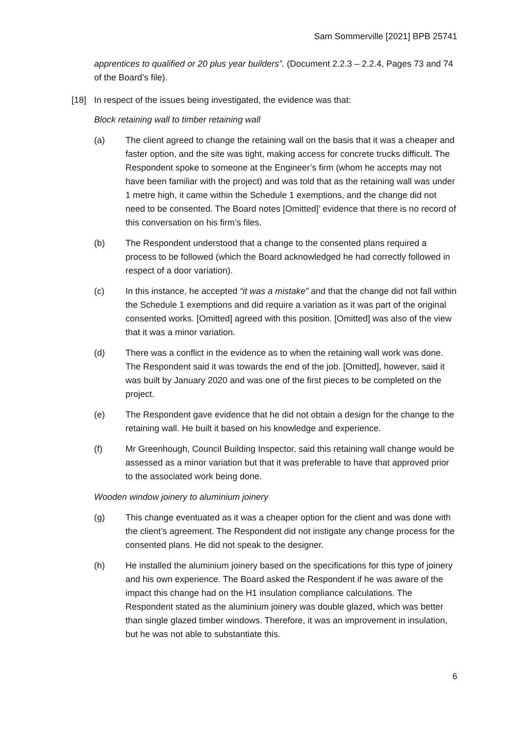Sam Sommerville [2021] BPB 25741
apprentices to qualified or 20 plus year builders”. (Document 2.2.3 – 2.2.4, Pages 73 and 74 of the Board’s file).
[18] In respect of the issues being investigated, the evidence was that:
Block retaining wall to timber retaining wall
(a) The client agreed to change the retaining wall on the basis that it was a cheaper and faster option, and the site was tight, making access for concrete trucks difficult. The Respondent spoke to someone at the Engineer’s firm (whom he accepts may not have been familiar with the project) and was told that as the retaining wall was under 1 metre high, it came within the Schedule 1 exemptions, and the change did not need to be consented. The Board notes [Omitted]’ evidence that there is no record of this conversation on his firm’s files.
(b) The Respondent understood that a change to the consented plans required a process to be followed (which the Board acknowledged he had correctly followed in respect of a door variation).
(c) In this instance, he accepted “it was a mistake” and that the change did not fall within the Schedule 1 exemptions and did require a variation as it was part of the original consented works. [Omitted] agreed with this position. [Omitted] was also of the view that it was a minor variation.
(d) There was a conflict in the evidence as to when the retaining wall work was done. The Respondent said it was towards the end of the job. [Omitted], however, said it was built by January 2020 and was one of the first pieces to be completed on the project.
(e) The Respondent gave evidence that he did not obtain a design for the change to the retaining wall. He built it based on his knowledge and experience.
(f) Mr Greenhough, Council Building Inspector, said this retaining wall change would be assessed as a minor variation but that it was preferable to have that approved prior to the associated work being done.
Wooden window joinery to aluminium joinery
(g) This change eventuated as it was a cheaper option for the client and was done with the client’s agreement. The Respondent did not instigate any change process for the consented plans. He did not speak to the designer.
(h) He installed the aluminium joinery based on the specifications for this type of joinery and his own experience. The Board asked the Respondent if he was aware of the impact this change had on the H1 insulation compliance calculations. The Respondent stated as the aluminium joinery was double glazed, which was better than single glazed timber windows. Therefore, it was an improvement in insulation, but he was not able to substantiate this.
6